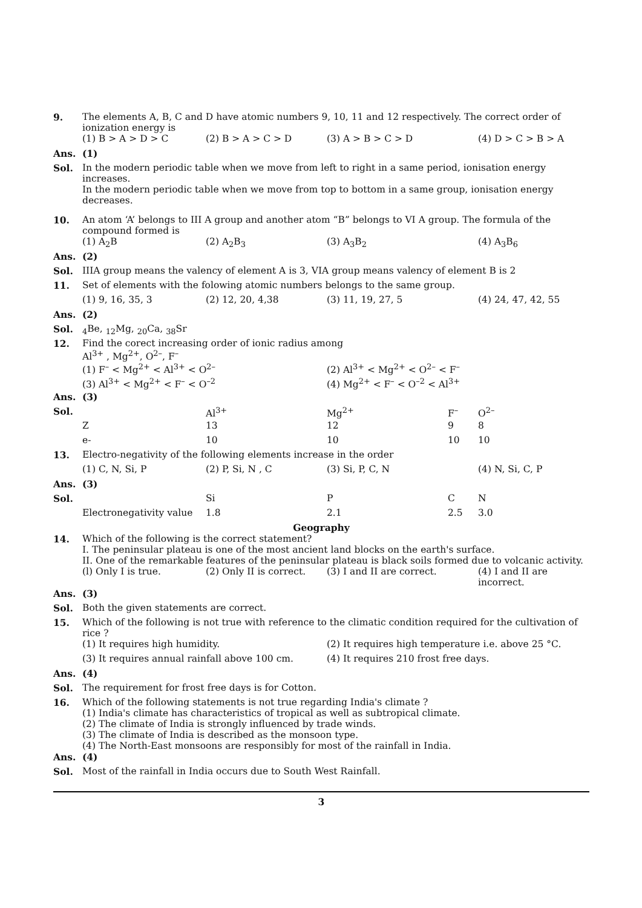| 9. | The elements A, B, C and D have atomic numbers 9, 10, 11 and 12 respectively. The correct order of ionization energy is | | | |
| | (1) B > A > D > C | (2) B > A > C > D | (3) A > B > C > D | (4) D > C > B > A |
| Ans. | (1) | | | |
| Sol. | In the modern periodic table when we move from left to right in a same period, ionisation energy increases. In the modern periodic table when we move from top to bottom in a same group, ionisation energy decreases. | | | |
| 10. | An atom ‘A’ belongs to III A group and another atom “B” belongs to VI A group. The formula of the compound formed is | | | |
| | (1) A<sub>2</sub>B | (2) A<sub>2</sub>B<sub>3</sub> | (3) A<sub>3</sub>B<sub>2</sub> | (4) A<sub>3</sub>B<sub>6</sub> |
| Ans. | (2) | | | |
| Sol. | IIIA group means the valency of element A is 3, VIA group means valency of element B is 2 | | | |
| 11. | Set of elements with the folowing atomic numbers belongs to the same group. | | | |
| | (1) 9, 16, 35, 3 | (2) 12, 20, 4,38 | (3) 11, 19, 27, 5 | (4) 24, 47, 42, 55 |
| Ans. | (2) | | | |
| Sol. | <sub>4</sub>Be, <sub>12</sub>Mg, <sub>20</sub>Ca, <sub>38</sub>Sr | | | |
| 12. | Find the corect increasing order of ionic radius among Al<sup>3+</sup> , Mg<sup>2+</sup>, O<sup>2–</sup>, F<sup>–</sup> | | | |
| | (1) F<sup>–</sup> < Mg<sup>2+</sup> < Al<sup>3+</sup> < O<sup>2–</sup> | | (2) Al<sup>3+</sup> < Mg<sup>2+</sup> < O<sup>2–</sup> < F<sup>–</sup> | |
| | (3) Al<sup>3+</sup> < Mg<sup>2+</sup> < F<sup>–</sup> < O<sup>–2</sup> | | (4) Mg<sup>2+</sup> < F<sup>–</sup> < O<sup>–2</sup> < Al<sup>3+</sup> | |
| Ans. | (3) | | | |
| Sol. | | Al<sup>3+</sup> | Mg<sup>2+</sup> | F<sup>–</sup> | O<sup>2–</sup> |
| | Z | 13 | 12 | 9 | 8 |
| | e- | 10 | 10 | 10 | 10 |
| 13. | Electro-negativity of the following elements increase in the order | | | |
| | (1) C, N, Si, P | (2) P, Si, N , C | (3) Si, P, C, N | (4) N, Si, C, P |
| Ans. | (3) | | | |
| Sol. | | Si | P | C | N |
| | Electronegativity value | 1.8 | 2.1 | 2.5 | 3.0 |
Geography
| 14. | Which of the following is the correct statement? I. The peninsular plateau is one of the most ancient land blocks on the earth's surface. II. One of the remarkable features of the peninsular plateau is black soils formed due to volcanic activity. | | | |
| | (l) Only I is true. | (2) Only II is correct. | (3) I and II are correct. | (4) I and II are incorrect. |
| Ans. | (3) | | | |
| Sol. | Both the given statements are correct. | | | |
| 15. | Which of the following is not true with reference to the climatic condition required for the cultivation of rice ? | | | |
| | (1) It requires high humidity. | | (2) It requires high temperature i.e. above 25 °C. | |
| | (3) It requires annual rainfall above 100 cm. | | (4) It requires 210 frost free days. | |
| Ans. | (4) | | | |
| Sol. | The requirement for frost free days is for Cotton. | | | |
| 16. | Which of the following statements is not true regarding India's climate ? (1) India's climate has characteristics of tropical as well as subtropical climate. (2) The climate of India is strongly influenced by trade winds. (3) The climate of India is described as the monsoon type. (4) The North-East monsoons are responsibly for most of the rainfall in India. | | | |
| Ans. | (4) | | | |
| Sol. | Most of the rainfall in India occurs due to South West Rainfall. | | | |
3